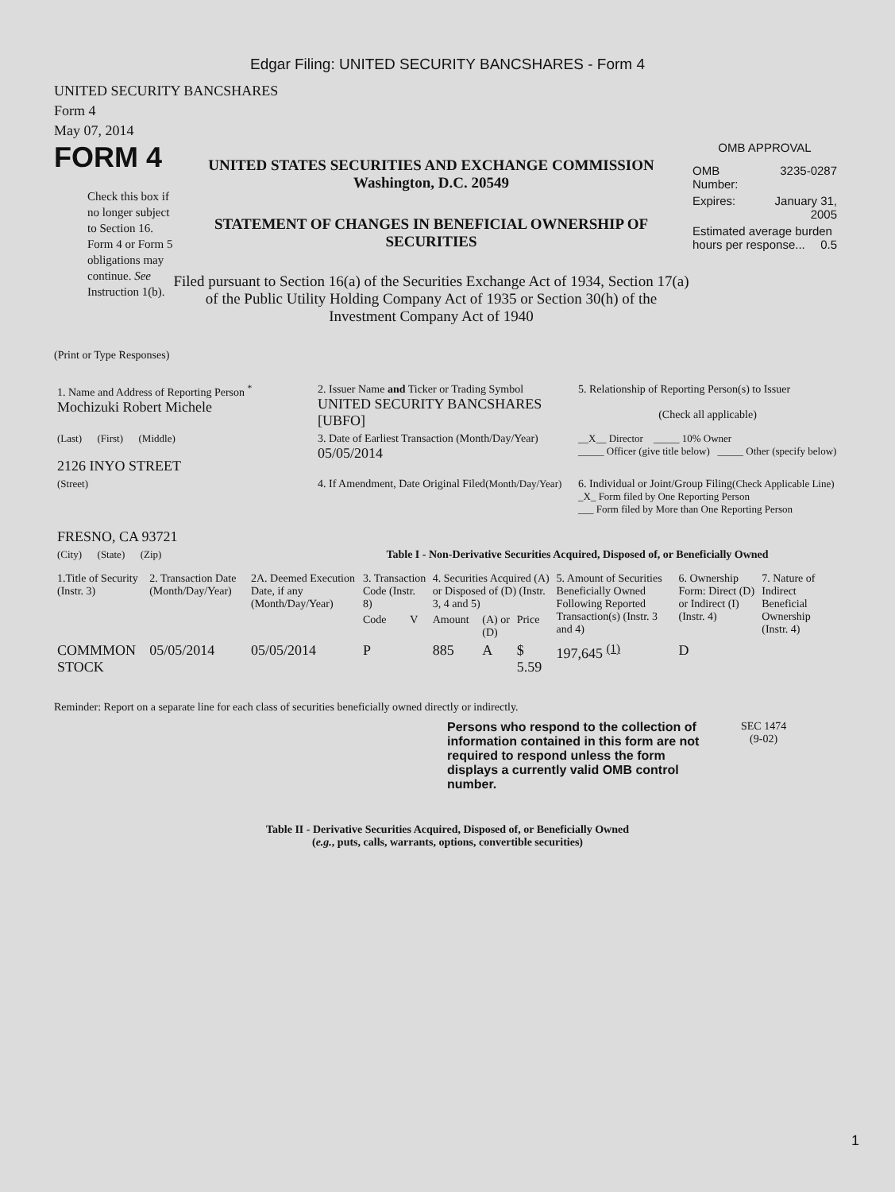Edgar Filing: UNITED SECURITY BANCSHARES - Form 4
UNITED SECURITY BANCSHARES
Form 4
May 07, 2014
FORM 4
Check this box if no longer subject to Section 16. Form 4 or Form 5 obligations may continue. See Instruction 1(b).
UNITED STATES SECURITIES AND EXCHANGE COMMISSION
Washington, D.C. 20549
STATEMENT OF CHANGES IN BENEFICIAL OWNERSHIP OF SECURITIES
Filed pursuant to Section 16(a) of the Securities Exchange Act of 1934, Section 17(a) of the Public Utility Holding Company Act of 1935 or Section 30(h) of the Investment Company Act of 1940
OMB APPROVAL
| OMB Number: | 3235-0287 |
| Expires: | January 31, 2005 |
| Estimated average burden hours per response... 0.5 | |
(Print or Type Responses)
| 1. Name and Address of Reporting Person <sup>*</sup> Mochizuki Robert Michele | 2. Issuer Name and Ticker or Trading Symbol UNITED SECURITY BANCSHARES [UBFO] | 5. Relationship of Reporting Person(s) to Issuer (Check all applicable) |
| (Last) (First) (Middle) 2126 INYO STREET | 3. Date of Earliest Transaction (Month/Day/Year) 05/05/2014 | __X__ Director _____ 10% Owner _____ Officer (give title below) _____ Other (specify below) |
| (Street) FRESNO, CA 93721 | 4. If Amendment, Date Original Filed (Month/Day/Year) | 6. Individual or Joint/Group Filing (Check Applicable Line) _X_ Form filed by One Reporting Person ___ Form filed by More than One Reporting Person |
| (City) (State) (Zip) | Table I - Non-Derivative Securities Acquired, Disposed of, or Beneficially Owned | |
| 1.Title of Security (Instr. 3) | 2. Transaction Date (Month/Day/Year) | 2A. Deemed Execution Date, if any (Month/Day/Year) | 3. Transaction Code (Instr. 8) | | 4. Securities Acquired (A) or Disposed of (D) (Instr. 3, 4 and 5) | | | 5. Amount of Securities Beneficially Owned Following Reported Transaction(s) (Instr. 3 and 4) | 6. Ownership Form: Direct (D) or Indirect (I) (Instr. 4) | 7. Nature of Indirect Beneficial Ownership (Instr. 4) |
| --- | --- | --- | --- | --- | --- | --- | --- | --- | --- | --- |
| | | | Code | V | Amount | (A) or (D) | Price | | | |
| COMMMON STOCK | 05/05/2014 | 05/05/2014 | P | | 885 | A | $ 5.59 | 197,645 <sup>(1)</sup> | D | |
Reminder: Report on a separate line for each class of securities beneficially owned directly or indirectly.
Persons who respond to the collection of information contained in this form are not required to respond unless the form displays a currently valid OMB control number.
SEC 1474
(9-02)
Table II - Derivative Securities Acquired, Disposed of, or Beneficially Owned
(e.g., puts, calls, warrants, options, convertible securities)
1